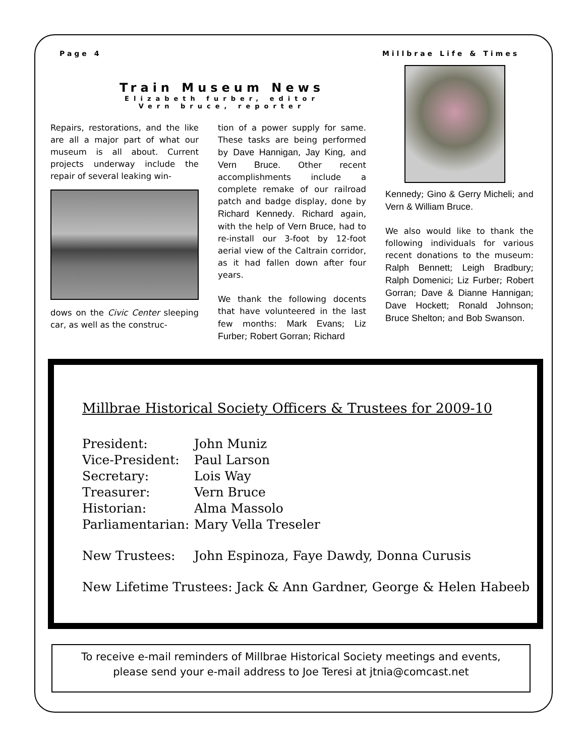Page 4 Millbrae Life & Times
Train Museum News
Elizabeth furber, editor
Vern bruce, reporter
Repairs, restorations, and the like are all a major part of what our museum is all about. Current projects underway include the repair of several leaking win-
dows on the Civic Center sleeping car, as well as the construc-
tion of a power supply for same. These tasks are being performed by Dave Hannigan, Jay King, and Vern Bruce. Other recent accomplishments include a complete remake of our railroad patch and badge display, done by Richard Kennedy. Richard again, with the help of Vern Bruce, had to re-install our 3-foot by 12-foot aerial view of the Caltrain corridor, as it had fallen down after four years.
We thank the following docents that have volunteered in the last few months: Mark Evans; Liz Furber; Robert Gorran; Richard
Kennedy; Gino & Gerry Micheli; and Vern & William Bruce.
We also would like to thank the following individuals for various recent donations to the museum: Ralph Bennett; Leigh Bradbury; Ralph Domenici; Liz Furber; Robert Gorran; Dave & Dianne Hannigan; Dave Hockett; Ronald Johnson; Bruce Shelton; and Bob Swanson.
Millbrae Historical Society Officers & Trustees for 2009-10
President: John Muniz
Vice-President: Paul Larson
Secretary: Lois Way
Treasurer: Vern Bruce
Historian: Alma Massolo
Parliamentarian: Mary Vella Treseler
New Trustees: John Espinoza, Faye Dawdy, Donna Curusis
New Lifetime Trustees: Jack & Ann Gardner, George & Helen Habeeb
To receive e-mail reminders of Millbrae Historical Society meetings and events,
please send your e-mail address to Joe Teresi at jtnia@comcast.net